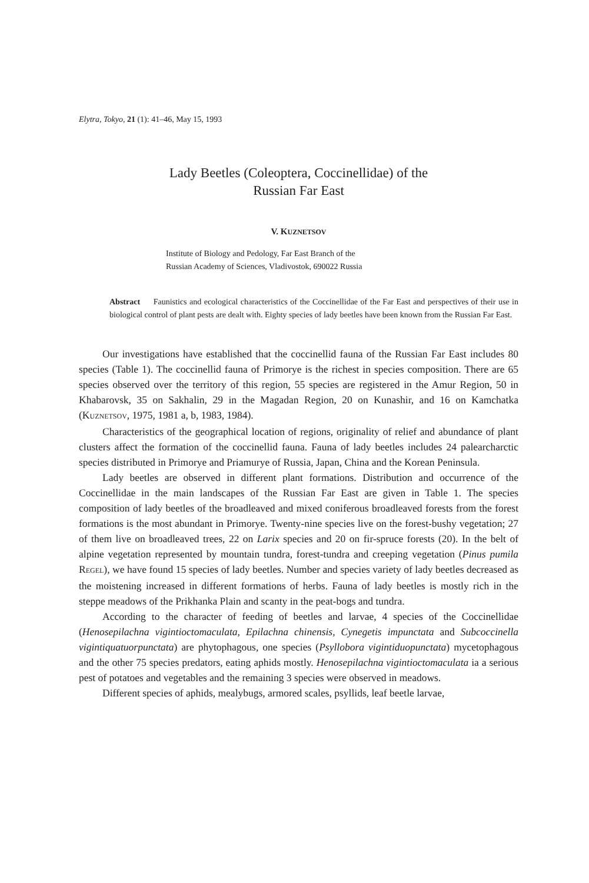Elytra, Tokyo, 21 (1): 41–46, May 15, 1993
Lady Beetles (Coleoptera, Coccinellidae) of the
Russian Far East
V. KUZNETSOV
Institute of Biology and Pedology, Far East Branch of the
Russian Academy of Sciences, Vladivostok, 690022 Russia
Abstract Faunistics and ecological characteristics of the Coccinellidae of the Far East and perspectives of their use in biological control of plant pests are dealt with. Eighty species of lady beetles have been known from the Russian Far East.
Our investigations have established that the coccinellid fauna of the Russian Far East includes 80 species (Table 1). The coccinellid fauna of Primorye is the richest in species composition. There are 65 species observed over the territory of this region, 55 species are registered in the Amur Region, 50 in Khabarovsk, 35 on Sakhalin, 29 in the Magadan Region, 20 on Kunashir, and 16 on Kamchatka (KUZNETSOV, 1975, 1981 a, b, 1983, 1984).
Characteristics of the geographical location of regions, originality of relief and abundance of plant clusters affect the formation of the coccinellid fauna. Fauna of lady beetles includes 24 palearcharctic species distributed in Primorye and Priamurye of Russia, Japan, China and the Korean Peninsula.
Lady beetles are observed in different plant formations. Distribution and occurrence of the Coccinellidae in the main landscapes of the Russian Far East are given in Table 1. The species composition of lady beetles of the broadleaved and mixed coniferous broadleaved forests from the forest formations is the most abundant in Primorye. Twenty-nine species live on the forest-bushy vegetation; 27 of them live on broadleaved trees, 22 on Larix species and 20 on fir-spruce forests (20). In the belt of alpine vegetation represented by mountain tundra, forest-tundra and creeping vegetation (Pinus pumila REGEL), we have found 15 species of lady beetles. Number and species variety of lady beetles decreased as the moistening increased in different formations of herbs. Fauna of lady beetles is mostly rich in the steppe meadows of the Prikhanka Plain and scanty in the peat-bogs and tundra.
According to the character of feeding of beetles and larvae, 4 species of the Coccinellidae (Henosepilachna vigintioctomaculata, Epilachna chinensis, Cynegetis impunctata and Subcoccinella vigintiquatuorpunctata) are phytophagous, one species (Psyllobora vigintiduopunctata) mycetophagous and the other 75 species predators, eating aphids mostly. Henosepilachna vigintioctomaculata ia a serious pest of potatoes and vegetables and the remaining 3 species were observed in meadows.
Different species of aphids, mealybugs, armored scales, psyllids, leaf beetle larvae,